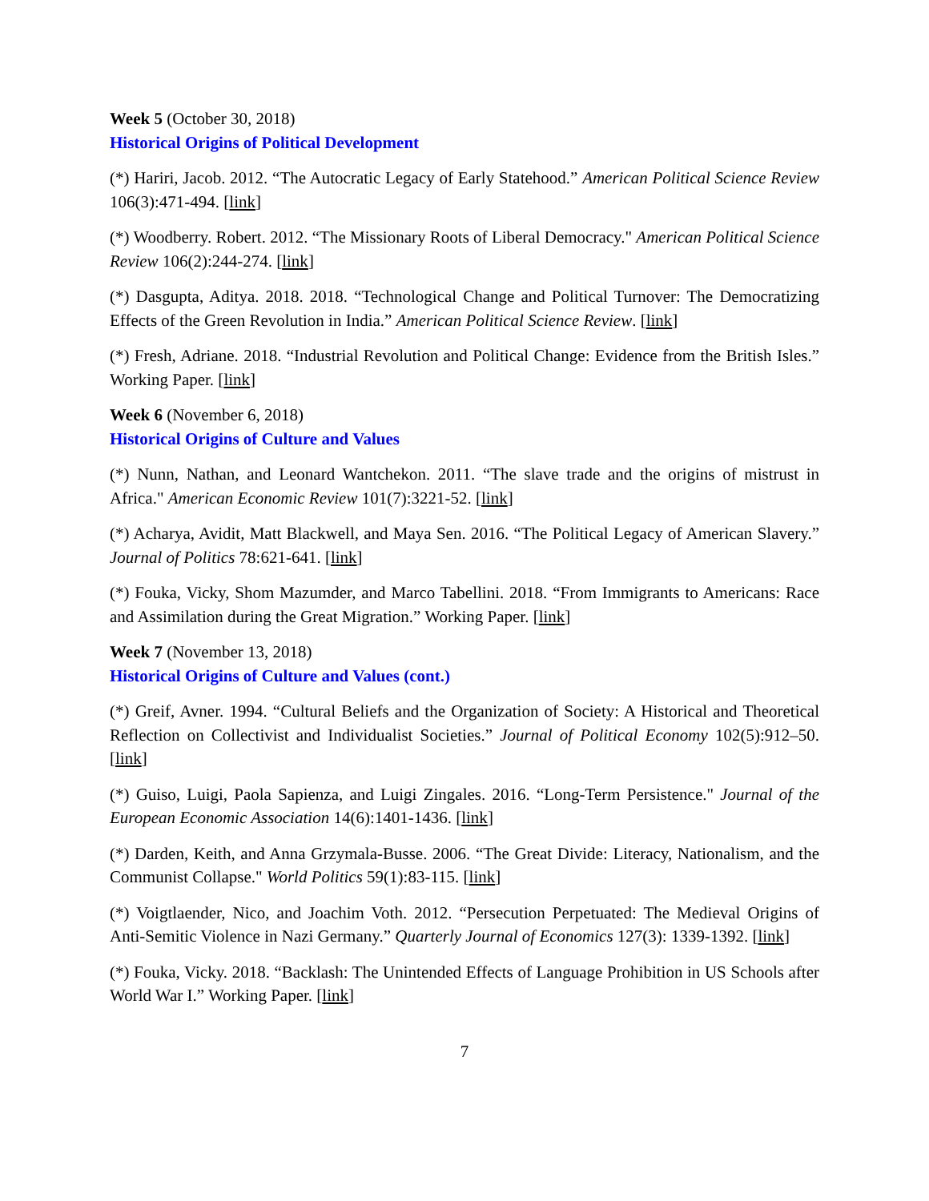Week 5 (October 30, 2018)
Historical Origins of Political Development
(*) Hariri, Jacob. 2012. “The Autocratic Legacy of Early Statehood.” American Political Science Review 106(3):471-494. [link]
(*) Woodberry. Robert. 2012. “The Missionary Roots of Liberal Democracy." American Political Science Review 106(2):244-274. [link]
(*) Dasgupta, Aditya. 2018. 2018. “Technological Change and Political Turnover: The Democratizing Effects of the Green Revolution in India.” American Political Science Review. [link]
(*) Fresh, Adriane. 2018. “Industrial Revolution and Political Change: Evidence from the British Isles.” Working Paper. [link]
Week 6 (November 6, 2018)
Historical Origins of Culture and Values
(*) Nunn, Nathan, and Leonard Wantchekon. 2011. “The slave trade and the origins of mistrust in Africa." American Economic Review 101(7):3221-52. [link]
(*) Acharya, Avidit, Matt Blackwell, and Maya Sen. 2016. “The Political Legacy of American Slavery.” Journal of Politics 78:621-641. [link]
(*) Fouka, Vicky, Shom Mazumder, and Marco Tabellini. 2018. “From Immigrants to Americans: Race and Assimilation during the Great Migration.” Working Paper. [link]
Week 7 (November 13, 2018)
Historical Origins of Culture and Values (cont.)
(*) Greif, Avner. 1994. “Cultural Beliefs and the Organization of Society: A Historical and Theoretical Reflection on Collectivist and Individualist Societies.” Journal of Political Economy 102(5):912–50. [link]
(*) Guiso, Luigi, Paola Sapienza, and Luigi Zingales. 2016. “Long-Term Persistence." Journal of the European Economic Association 14(6):1401-1436. [link]
(*) Darden, Keith, and Anna Grzymala-Busse. 2006. “The Great Divide: Literacy, Nationalism, and the Communist Collapse." World Politics 59(1):83-115. [link]
(*) Voigtlaender, Nico, and Joachim Voth. 2012. “Persecution Perpetuated: The Medieval Origins of Anti-Semitic Violence in Nazi Germany.” Quarterly Journal of Economics 127(3): 1339-1392. [link]
(*) Fouka, Vicky. 2018. “Backlash: The Unintended Effects of Language Prohibition in US Schools after World War I.” Working Paper. [link]
7